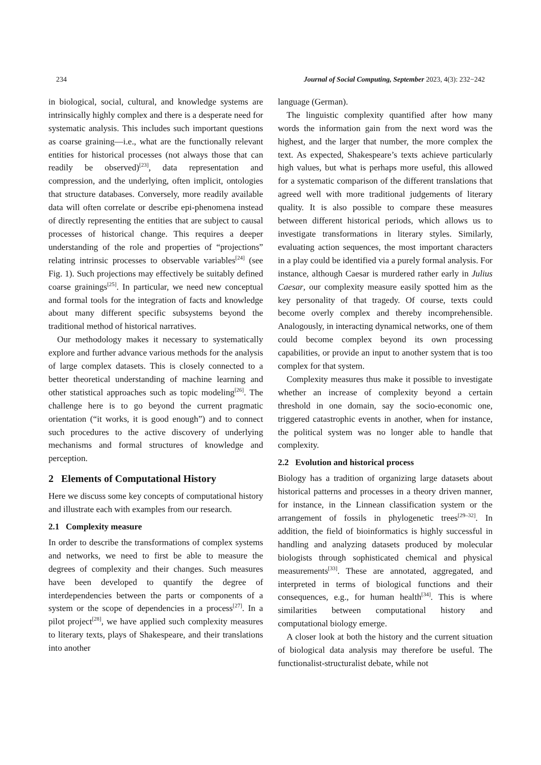234 Journal of Social Computing, September 2023, 4(3): 232−242
in biological, social, cultural, and knowledge systems are intrinsically highly complex and there is a desperate need for systematic analysis. This includes such important questions as coarse graining—i.e., what are the functionally relevant entities for historical processes (not always those that can readily be observed)<sup>[23]</sup>, data representation and compression, and the underlying, often implicit, ontologies that structure databases. Conversely, more readily available data will often correlate or describe epi-phenomena instead of directly representing the entities that are subject to causal processes of historical change. This requires a deeper understanding of the role and properties of “projections” relating intrinsic processes to observable variables<sup>[24]</sup> (see Fig. 1). Such projections may effectively be suitably defined coarse grainings<sup>[25]</sup>. In particular, we need new conceptual and formal tools for the integration of facts and knowledge about many different specific subsystems beyond the traditional method of historical narratives.
Our methodology makes it necessary to systematically explore and further advance various methods for the analysis of large complex datasets. This is closely connected to a better theoretical understanding of machine learning and other statistical approaches such as topic modeling<sup>[26]</sup>. The challenge here is to go beyond the current pragmatic orientation (“it works, it is good enough”) and to connect such procedures to the active discovery of underlying mechanisms and formal structures of knowledge and perception.
2 Elements of Computational History
Here we discuss some key concepts of computational history and illustrate each with examples from our research.
2.1 Complexity measure
In order to describe the transformations of complex systems and networks, we need to first be able to measure the degrees of complexity and their changes. Such measures have been developed to quantify the degree of interdependencies between the parts or components of a system or the scope of dependencies in a process<sup>[27]</sup>. In a pilot project<sup>[28]</sup>, we have applied such complexity measures to literary texts, plays of Shakespeare, and their translations into another
language (German).
The linguistic complexity quantified after how many words the information gain from the next word was the highest, and the larger that number, the more complex the text. As expected, Shakespeare’s texts achieve particularly high values, but what is perhaps more useful, this allowed for a systematic comparison of the different translations that agreed well with more traditional judgements of literary quality. It is also possible to compare these measures between different historical periods, which allows us to investigate transformations in literary styles. Similarly, evaluating action sequences, the most important characters in a play could be identified via a purely formal analysis. For instance, although Caesar is murdered rather early in Julius Caesar, our complexity measure easily spotted him as the key personality of that tragedy. Of course, texts could become overly complex and thereby incomprehensible. Analogously, in interacting dynamical networks, one of them could become complex beyond its own processing capabilities, or provide an input to another system that is too complex for that system.
Complexity measures thus make it possible to investigate whether an increase of complexity beyond a certain threshold in one domain, say the socio-economic one, triggered catastrophic events in another, when for instance, the political system was no longer able to handle that complexity.
2.2 Evolution and historical process
Biology has a tradition of organizing large datasets about historical patterns and processes in a theory driven manner, for instance, in the Linnean classification system or the arrangement of fossils in phylogenetic trees<sup>[29–32]</sup>. In addition, the field of bioinformatics is highly successful in handling and analyzing datasets produced by molecular biologists through sophisticated chemical and physical measurements<sup>[33]</sup>. These are annotated, aggregated, and interpreted in terms of biological functions and their consequences, e.g., for human health<sup>[34]</sup>. This is where similarities between computational history and computational biology emerge.
A closer look at both the history and the current situation of biological data analysis may therefore be useful. The functionalist-structuralist debate, while not